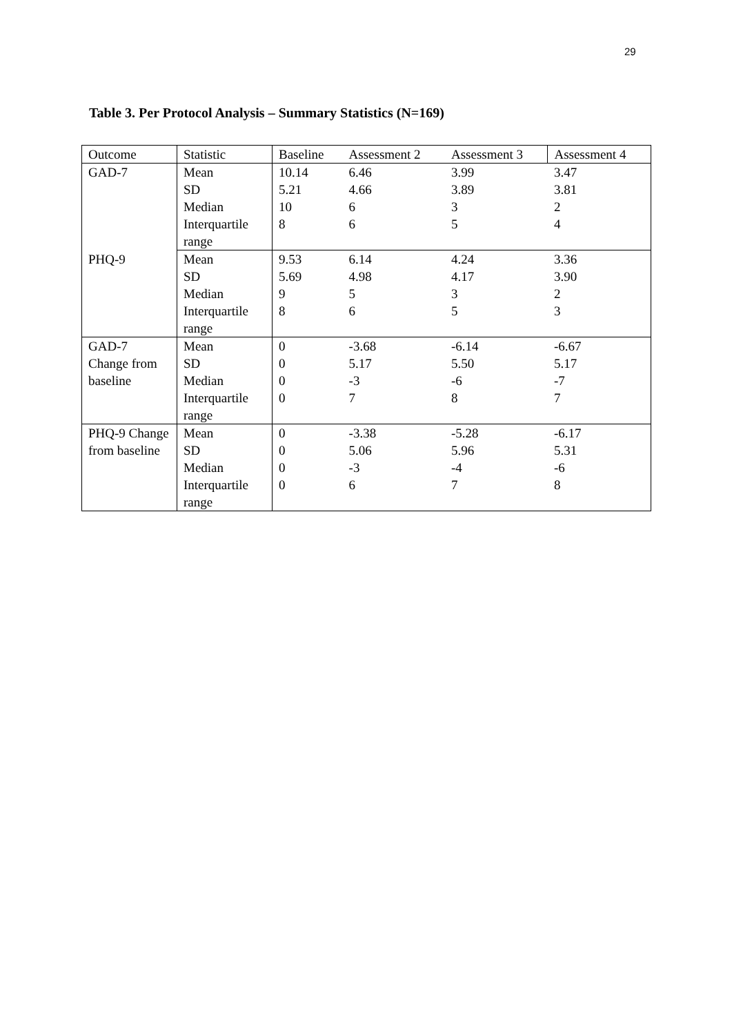29
Table 3. Per Protocol Analysis – Summary Statistics (N=169)
| Outcome | Statistic | Baseline | Assessment 2 | Assessment 3 | Assessment 4 |
| --- | --- | --- | --- | --- | --- |
| GAD-7 | Mean | 10.14 | 6.46 | 3.99 | 3.47 |
| | SD | 5.21 | 4.66 | 3.89 | 3.81 |
| | Median | 10 | 6 | 3 | 2 |
| | Interquartile range | 8 | 6 | 5 | 4 |
| PHQ-9 | Mean | 9.53 | 6.14 | 4.24 | 3.36 |
| | SD | 5.69 | 4.98 | 4.17 | 3.90 |
| | Median | 9 | 5 | 3 | 2 |
| | Interquartile range | 8 | 6 | 5 | 3 |
| GAD-7 Change from baseline | Mean | 0 | -3.68 | -6.14 | -6.67 |
| | SD | 0 | 5.17 | 5.50 | 5.17 |
| | Median | 0 | -3 | -6 | -7 |
| | Interquartile range | 0 | 7 | 8 | 7 |
| PHQ-9 Change from baseline | Mean | 0 | -3.38 | -5.28 | -6.17 |
| | SD | 0 | 5.06 | 5.96 | 5.31 |
| | Median | 0 | -3 | -4 | -6 |
| | Interquartile range | 0 | 6 | 7 | 8 |